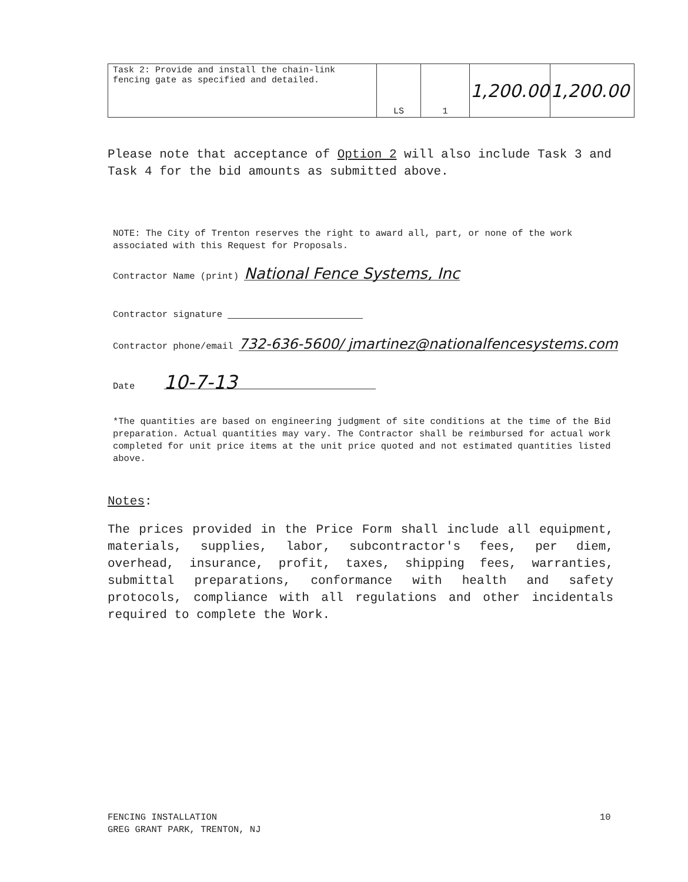| Task 2: Provide and install the chain-link fencing gate as specified and detailed. | LS | 1 | 1,200.00 | 1,200.00 |
Please note that acceptance of Option 2 will also include Task 3 and Task 4 for the bid amounts as submitted above.
NOTE: The City of Trenton reserves the right to award all, part, or none of the work associated with this Request for Proposals.
Contractor Name (print) National Fence Systems, Inc
Contractor signature
Contractor phone/email 732-636-5600/ jmartinez@nationalfencesystems.com
Date 10-7-13
*The quantities are based on engineering judgment of site conditions at the time of the Bid preparation. Actual quantities may vary. The Contractor shall be reimbursed for actual work completed for unit price items at the unit price quoted and not estimated quantities listed above.
Notes:
The prices provided in the Price Form shall include all equipment, materials, supplies, labor, subcontractor's fees, per diem, overhead, insurance, profit, taxes, shipping fees, warranties, submittal preparations, conformance with health and safety protocols, compliance with all regulations and other incidentals required to complete the Work.
FENCING INSTALLATION
GREG GRANT PARK, TRENTON, NJ
10